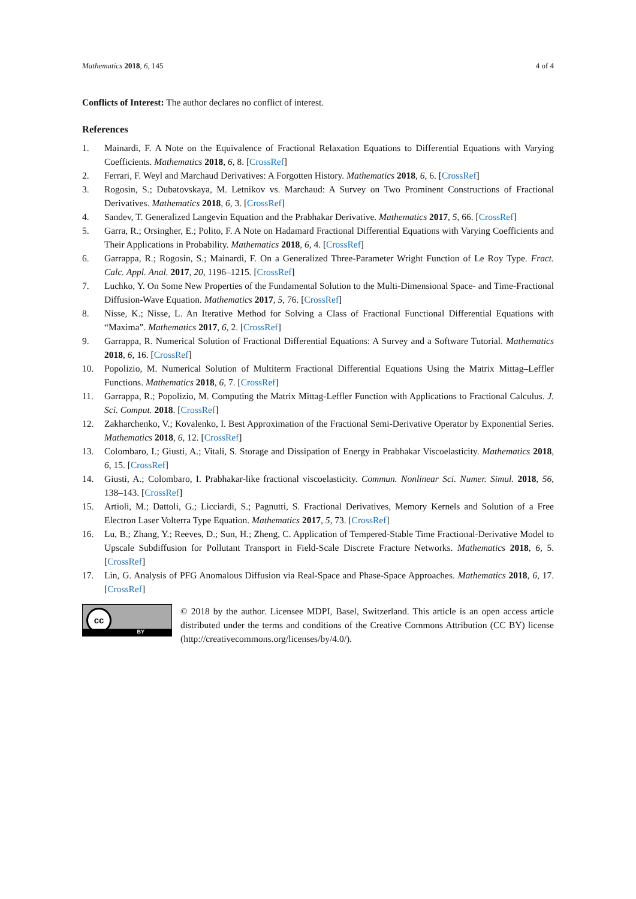Mathematics 2018, 6, 145 4 of 4
Conflicts of Interest: The author declares no conflict of interest.
References
1. Mainardi, F. A Note on the Equivalence of Fractional Relaxation Equations to Differential Equations with Varying Coefficients. Mathematics 2018, 6, 8. [CrossRef]
2. Ferrari, F. Weyl and Marchaud Derivatives: A Forgotten History. Mathematics 2018, 6, 6. [CrossRef]
3. Rogosin, S.; Dubatovskaya, M. Letnikov vs. Marchaud: A Survey on Two Prominent Constructions of Fractional Derivatives. Mathematics 2018, 6, 3. [CrossRef]
4. Sandev, T. Generalized Langevin Equation and the Prabhakar Derivative. Mathematics 2017, 5, 66. [CrossRef]
5. Garra, R.; Orsingher, E.; Polito, F. A Note on Hadamard Fractional Differential Equations with Varying Coefficients and Their Applications in Probability. Mathematics 2018, 6, 4. [CrossRef]
6. Garrappa, R.; Rogosin, S.; Mainardi, F. On a Generalized Three-Parameter Wright Function of Le Roy Type. Fract. Calc. Appl. Anal. 2017, 20, 1196–1215. [CrossRef]
7. Luchko, Y. On Some New Properties of the Fundamental Solution to the Multi-Dimensional Space- and Time-Fractional Diffusion-Wave Equation. Mathematics 2017, 5, 76. [CrossRef]
8. Nisse, K.; Nisse, L. An Iterative Method for Solving a Class of Fractional Functional Differential Equations with “Maxima”. Mathematics 2017, 6, 2. [CrossRef]
9. Garrappa, R. Numerical Solution of Fractional Differential Equations: A Survey and a Software Tutorial. Mathematics 2018, 6, 16. [CrossRef]
10. Popolizio, M. Numerical Solution of Multiterm Fractional Differential Equations Using the Matrix Mittag–Leffler Functions. Mathematics 2018, 6, 7. [CrossRef]
11. Garrappa, R.; Popolizio, M. Computing the Matrix Mittag-Leffler Function with Applications to Fractional Calculus. J. Sci. Comput. 2018. [CrossRef]
12. Zakharchenko, V.; Kovalenko, I. Best Approximation of the Fractional Semi-Derivative Operator by Exponential Series. Mathematics 2018, 6, 12. [CrossRef]
13. Colombaro, I.; Giusti, A.; Vitali, S. Storage and Dissipation of Energy in Prabhakar Viscoelasticity. Mathematics 2018, 6, 15. [CrossRef]
14. Giusti, A.; Colombaro, I. Prabhakar-like fractional viscoelasticity. Commun. Nonlinear Sci. Numer. Simul. 2018, 56, 138–143. [CrossRef]
15. Artioli, M.; Dattoli, G.; Licciardi, S.; Pagnutti, S. Fractional Derivatives, Memory Kernels and Solution of a Free Electron Laser Volterra Type Equation. Mathematics 2017, 5, 73. [CrossRef]
16. Lu, B.; Zhang, Y.; Reeves, D.; Sun, H.; Zheng, C. Application of Tempered-Stable Time Fractional-Derivative Model to Upscale Subdiffusion for Pollutant Transport in Field-Scale Discrete Fracture Networks. Mathematics 2018, 6, 5. [CrossRef]
17. Lin, G. Analysis of PFG Anomalous Diffusion via Real-Space and Phase-Space Approaches. Mathematics 2018, 6, 17. [CrossRef]
cc
BY
© 2018 by the author. Licensee MDPI, Basel, Switzerland. This article is an open access article distributed under the terms and conditions of the Creative Commons Attribution (CC BY) license (http://creativecommons.org/licenses/by/4.0/).